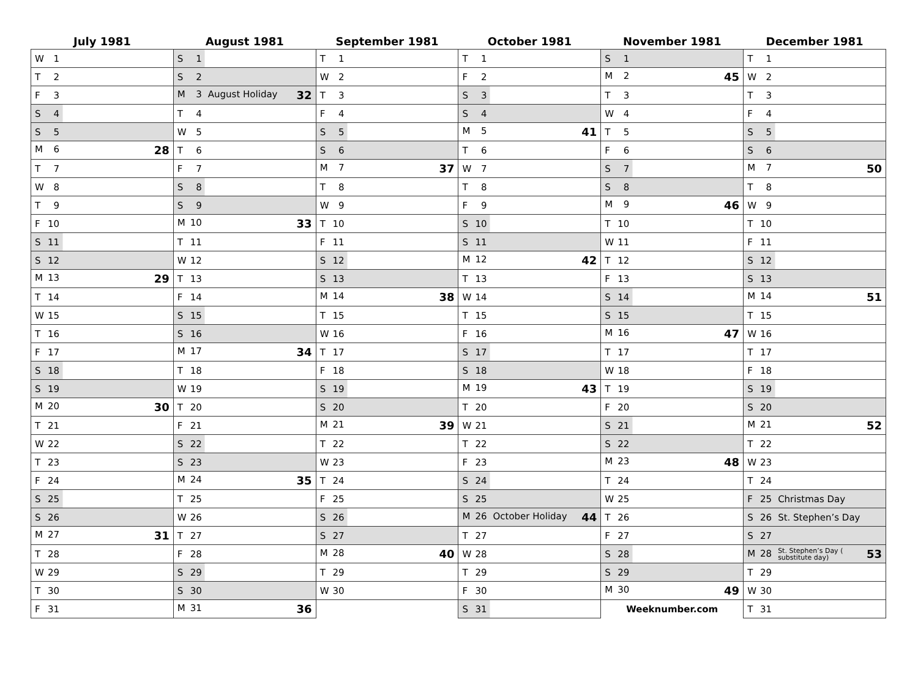| July 1981 | August 1981 | September 1981 | October 1981 | November 1981 | December 1981 |
| --- | --- | --- | --- | --- | --- |
| W 1 | S 1 | T 1 | T 1 | S 1 | T 1 |
| T 2 | S 2 | W 2 | F 2 | M 2 45 | W 2 |
| F 3 | M 3 August Holiday 32 | T 3 | S 3 | T 3 | T 3 |
| S 4 | T 4 | F 4 | S 4 | W 4 | F 4 |
| S 5 | W 5 | S 5 | M 5 41 | T 5 | S 5 |
| M 6 28 | T 6 | S 6 | T 6 | F 6 | S 6 |
| T 7 | F 7 | M 7 37 | W 7 | S 7 | M 7 50 |
| W 8 | S 8 | T 8 | T 8 | S 8 | T 8 |
| T 9 | S 9 | W 9 | F 9 | M 9 46 | W 9 |
| F 10 | M 10 33 | T 10 | S 10 | T 10 | T 10 |
| S 11 | T 11 | F 11 | S 11 | W 11 | F 11 |
| S 12 | W 12 | S 12 | M 12 42 | T 12 | S 12 |
| M 13 29 | T 13 | S 13 | T 13 | F 13 | S 13 |
| T 14 | F 14 | M 14 38 | W 14 | S 14 | M 14 51 |
| W 15 | S 15 | T 15 | T 15 | S 15 | T 15 |
| T 16 | S 16 | W 16 | F 16 | M 16 47 | W 16 |
| F 17 | M 17 34 | T 17 | S 17 | T 17 | T 17 |
| S 18 | T 18 | F 18 | S 18 | W 18 | F 18 |
| S 19 | W 19 | S 19 | M 19 43 | T 19 | S 19 |
| M 20 30 | T 20 | S 20 | T 20 | F 20 | S 20 |
| T 21 | F 21 | M 21 39 | W 21 | S 21 | M 21 52 |
| W 22 | S 22 | T 22 | T 22 | S 22 | T 22 |
| T 23 | S 23 | W 23 | F 23 | M 23 48 | W 23 |
| F 24 | M 24 35 | T 24 | S 24 | T 24 | T 24 |
| S 25 | T 25 | F 25 | S 25 | W 25 | F 25 Christmas Day |
| S 26 | W 26 | S 26 | M 26 October Holiday 44 | T 26 | S 26 St. Stephen’s Day |
| M 27 31 | T 27 | S 27 | T 27 | F 27 | S 27 |
| T 28 | F 28 | M 28 40 | W 28 | S 28 | M 28 St. Stephen’s Day ( substitute day) 53 |
| W 29 | S 29 | T 29 | T 29 | S 29 | T 29 |
| T 30 | S 30 | W 30 | F 30 | M 30 49 | W 30 |
| F 31 | M 31 36 | | S 31 | Weeknumber.com | T 31 |